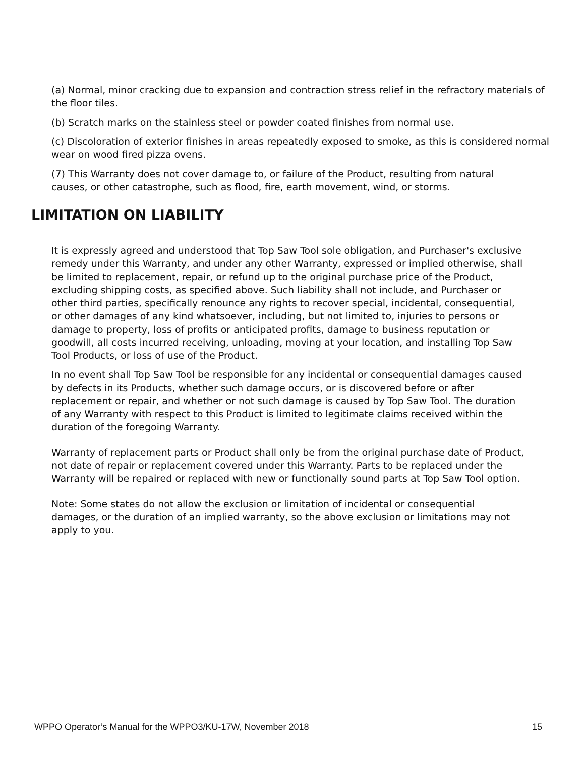(a) Normal, minor cracking due to expansion and contraction stress relief in the refractory materials of the floor tiles.
(b) Scratch marks on the stainless steel or powder coated finishes from normal use.
(c) Discoloration of exterior finishes in areas repeatedly exposed to smoke, as this is considered normal wear on wood fired pizza ovens.
(7) This Warranty does not cover damage to, or failure of the Product, resulting from natural causes, or other catastrophe, such as flood, fire, earth movement, wind, or storms.
LIMITATION ON LIABILITY
It is expressly agreed and understood that Top Saw Tool sole obligation, and Purchaser's exclusive remedy under this Warranty, and under any other Warranty, expressed or implied otherwise, shall be limited to replacement, repair, or refund up to the original purchase price of the Product, excluding shipping costs, as specified above. Such liability shall not include, and Purchaser or other third parties, specifically renounce any rights to recover special, incidental, consequential, or other damages of any kind whatsoever, including, but not limited to, injuries to persons or damage to property, loss of profits or anticipated profits, damage to business reputation or goodwill, all costs incurred receiving, unloading, moving at your location, and installing Top Saw Tool Products, or loss of use of the Product.
In no event shall Top Saw Tool be responsible for any incidental or consequential damages caused by defects in its Products, whether such damage occurs, or is discovered before or after replacement or repair, and whether or not such damage is caused by Top Saw Tool. The duration of any Warranty with respect to this Product is limited to legitimate claims received within the duration of the foregoing Warranty.
Warranty of replacement parts or Product shall only be from the original purchase date of Product, not date of repair or replacement covered under this Warranty. Parts to be replaced under the Warranty will be repaired or replaced with new or functionally sound parts at Top Saw Tool option.
Note: Some states do not allow the exclusion or limitation of incidental or consequential damages, or the duration of an implied warranty, so the above exclusion or limitations may not apply to you.
WPPO Operator’s Manual for the WPPO3/KU-17W, November 2018 15